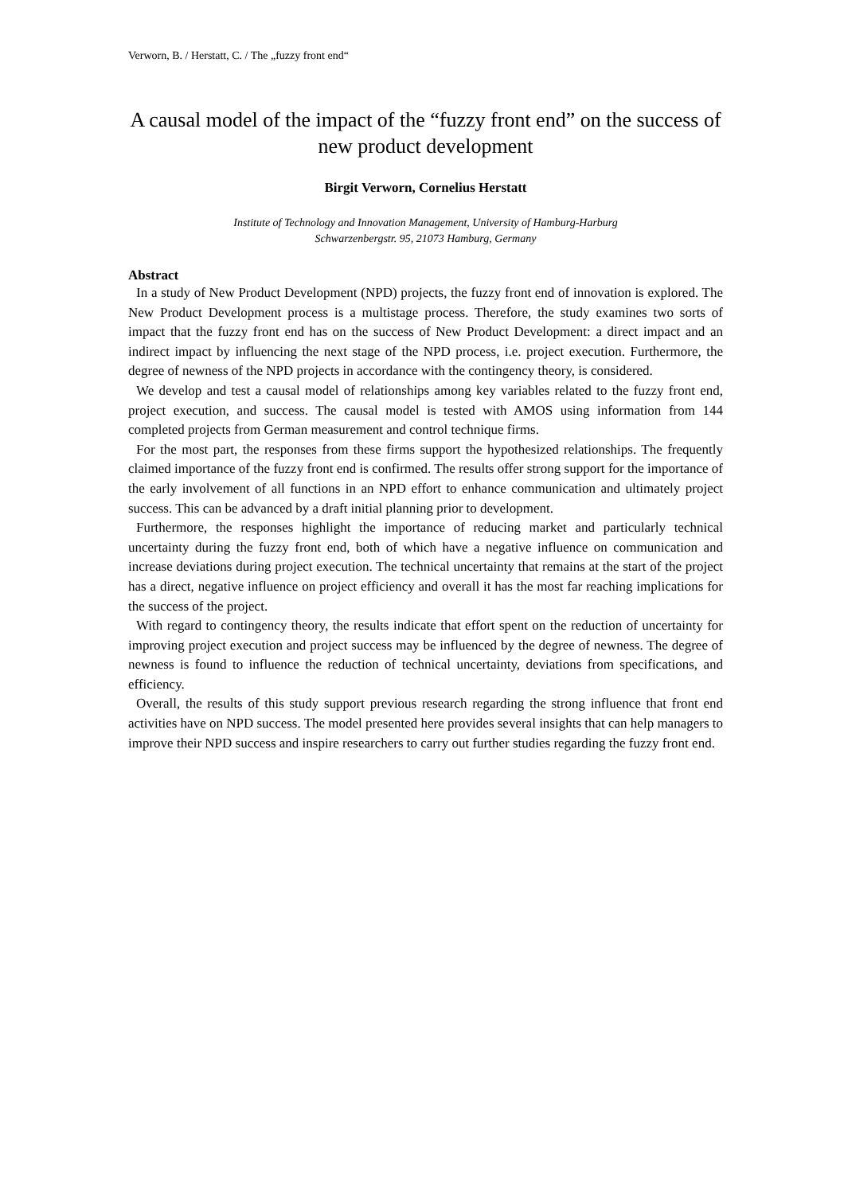Verworn, B. / Herstatt, C. / The „fuzzy front end“
A causal model of the impact of the “fuzzy front end” on the success of new product development
Birgit Verworn, Cornelius Herstatt
Institute of Technology and Innovation Management, University of Hamburg-Harburg
Schwarzenbergstr. 95, 21073 Hamburg, Germany
Abstract
In a study of New Product Development (NPD) projects, the fuzzy front end of innovation is explored. The New Product Development process is a multistage process. Therefore, the study examines two sorts of impact that the fuzzy front end has on the success of New Product Development: a direct impact and an indirect impact by influencing the next stage of the NPD process, i.e. project execution. Furthermore, the degree of newness of the NPD projects in accordance with the contingency theory, is considered.
We develop and test a causal model of relationships among key variables related to the fuzzy front end, project execution, and success. The causal model is tested with AMOS using information from 144 completed projects from German measurement and control technique firms.
For the most part, the responses from these firms support the hypothesized relationships. The frequently claimed importance of the fuzzy front end is confirmed. The results offer strong support for the importance of the early involvement of all functions in an NPD effort to enhance communication and ultimately project success. This can be advanced by a draft initial planning prior to development.
Furthermore, the responses highlight the importance of reducing market and particularly technical uncertainty during the fuzzy front end, both of which have a negative influence on communication and increase deviations during project execution. The technical uncertainty that remains at the start of the project has a direct, negative influence on project efficiency and overall it has the most far reaching implications for the success of the project.
With regard to contingency theory, the results indicate that effort spent on the reduction of uncertainty for improving project execution and project success may be influenced by the degree of newness. The degree of newness is found to influence the reduction of technical uncertainty, deviations from specifications, and efficiency.
Overall, the results of this study support previous research regarding the strong influence that front end activities have on NPD success. The model presented here provides several insights that can help managers to improve their NPD success and inspire researchers to carry out further studies regarding the fuzzy front end.